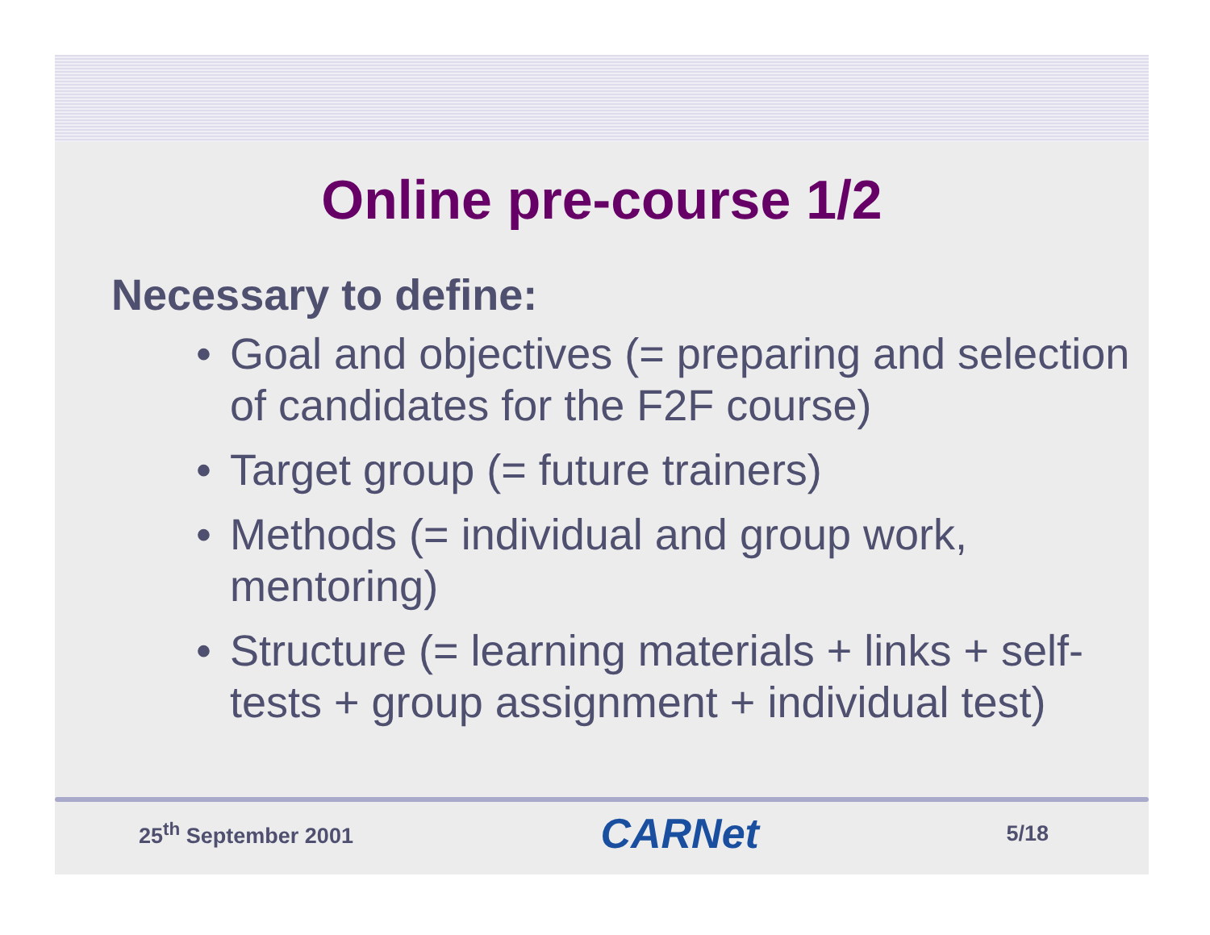Online pre-course 1/2
Necessary to define:
• Goal and objectives (= preparing and selection of candidates for the F2F course)
• Target group (= future trainers)
• Methods (= individual and group work, mentoring)
• Structure (= learning materials + links + self-tests + group assignment + individual test)
25<sup>th</sup> September 2001 CARNet 5/18